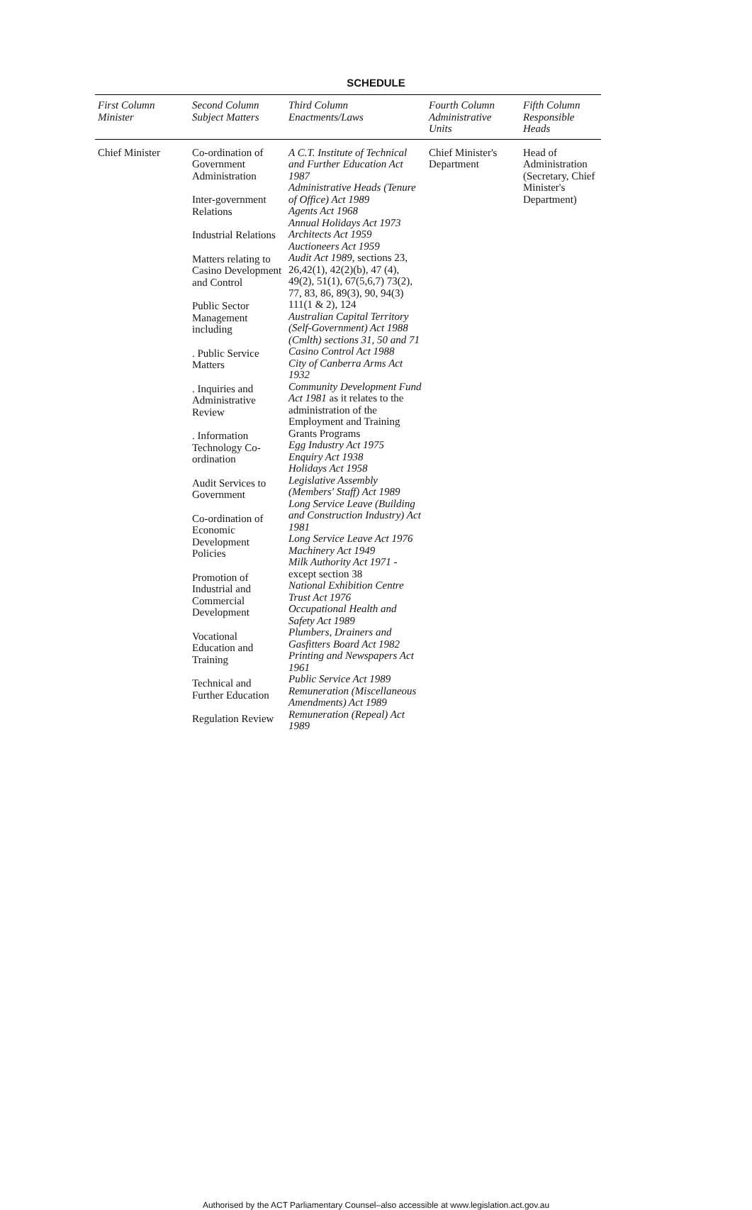SCHEDULE
| First Column Minister | Second Column Subject Matters | Third Column Enactments/Laws | Fourth Column Administrative Units | Fifth Column Responsible Heads |
| --- | --- | --- | --- | --- |
| Chief Minister | Co-ordination of Government Administration Inter-government Relations Industrial Relations Matters relating to Casino Development and Control Public Sector Management including . Public Service Matters . Inquiries and Administrative Review . Information Technology Co-ordination Audit Services to Government Co-ordination of Economic Development Policies Promotion of Industrial and Commercial Development Vocational Education and Training Technical and Further Education Regulation Review | A C.T. Institute of Technical and Further Education Act 1987 Administrative Heads (Tenure of Office) Act 1989 Agents Act 1968 Annual Holidays Act 1973 Architects Act 1959 Auctioneers Act 1959 Audit Act 1989 , sections 23, 26,42(1), 42(2)(b), 47 (4), 49(2), 51(1), 67(5,6,7) 73(2), 77, 83, 86, 89(3), 90, 94(3) 111(1 & 2), 124 Australian Capital Territory (Self-Government) Act 1988 (Cmlth) sections 31, 50 and 71 Casino Control Act 1988 City of Canberra Arms Act 1932 Community Development Fund Act 1981 as it relates to the administration of the Employment and Training Grants Programs Egg Industry Act 1975 Enquiry Act 1938 Holidays Act 1958 Legislative Assembly (Members' Staff) Act 1989 Long Service Leave (Building and Construction Industry) Act 1981 Long Service Leave Act 1976 Machinery Act 1949 Milk Authority Act 1971 - except section 38 National Exhibition Centre Trust Act 1976 Occupational Health and Safety Act 1989 Plumbers, Drainers and Gasfitters Board Act 1982 Printing and Newspapers Act 1961 Public Service Act 1989 Remuneration (Miscellaneous Amendments) Act 1989 Remuneration (Repeal) Act 1989 | Chief Minister's Department | Head of Administration (Secretary, Chief Minister's Department) |
Authorised by the ACT Parliamentary Counsel–also accessible at www.legislation.act.gov.au